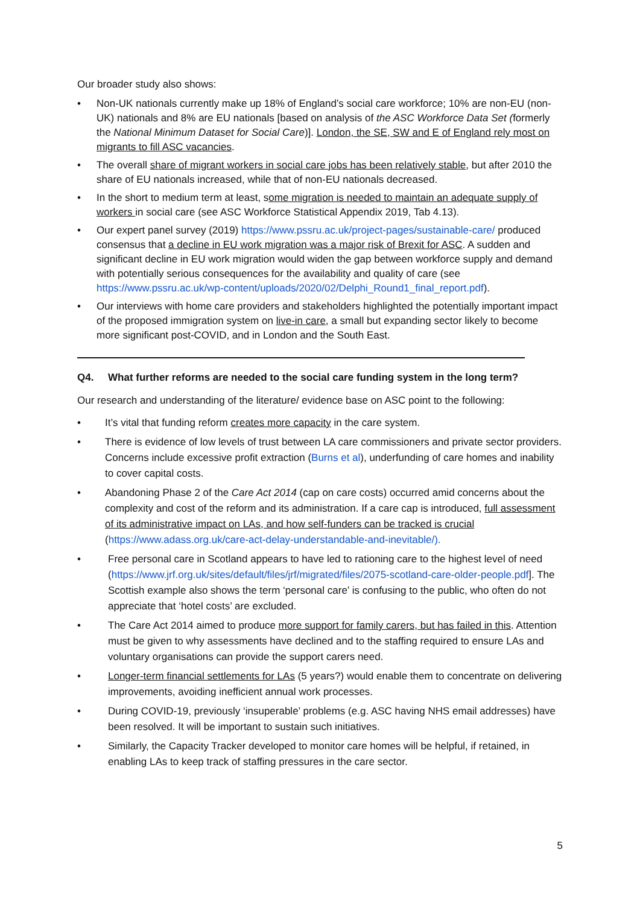Our broader study also shows:
• Non-UK nationals currently make up 18% of England’s social care workforce; 10% are non-EU (non-UK) nationals and 8% are EU nationals [based on analysis of the ASC Workforce Data Set (formerly the National Minimum Dataset for Social Care)]. London, the SE, SW and E of England rely most on migrants to fill ASC vacancies.
• The overall share of migrant workers in social care jobs has been relatively stable, but after 2010 the share of EU nationals increased, while that of non-EU nationals decreased.
• In the short to medium term at least, some migration is needed to maintain an adequate supply of workers in social care (see ASC Workforce Statistical Appendix 2019, Tab 4.13).
• Our expert panel survey (2019) https://www.pssru.ac.uk/project-pages/sustainable-care/ produced consensus that a decline in EU work migration was a major risk of Brexit for ASC. A sudden and significant decline in EU work migration would widen the gap between workforce supply and demand with potentially serious consequences for the availability and quality of care (see https://www.pssru.ac.uk/wp-content/uploads/2020/02/Delphi_Round1_final_report.pdf).
• Our interviews with home care providers and stakeholders highlighted the potentially important impact of the proposed immigration system on live-in care, a small but expanding sector likely to become more significant post-COVID, and in London and the South East.
Q4. What further reforms are needed to the social care funding system in the long term?
Our research and understanding of the literature/ evidence base on ASC point to the following:
• It’s vital that funding reform creates more capacity in the care system.
• There is evidence of low levels of trust between LA care commissioners and private sector providers. Concerns include excessive profit extraction (Burns et al), underfunding of care homes and inability to cover capital costs.
• Abandoning Phase 2 of the Care Act 2014 (cap on care costs) occurred amid concerns about the complexity and cost of the reform and its administration. If a care cap is introduced, full assessment of its administrative impact on LAs, and how self-funders can be tracked is crucial (https://www.adass.org.uk/care-act-delay-understandable-and-inevitable/).
• Free personal care in Scotland appears to have led to rationing care to the highest level of need (https://www.jrf.org.uk/sites/default/files/jrf/migrated/files/2075-scotland-care-older-people.pdf]. The Scottish example also shows the term ‘personal care’ is confusing to the public, who often do not appreciate that ‘hotel costs’ are excluded.
• The Care Act 2014 aimed to produce more support for family carers, but has failed in this. Attention must be given to why assessments have declined and to the staffing required to ensure LAs and voluntary organisations can provide the support carers need.
• Longer-term financial settlements for LAs (5 years?) would enable them to concentrate on delivering improvements, avoiding inefficient annual work processes.
• During COVID-19, previously ‘insuperable’ problems (e.g. ASC having NHS email addresses) have been resolved. It will be important to sustain such initiatives.
• Similarly, the Capacity Tracker developed to monitor care homes will be helpful, if retained, in enabling LAs to keep track of staffing pressures in the care sector.
5